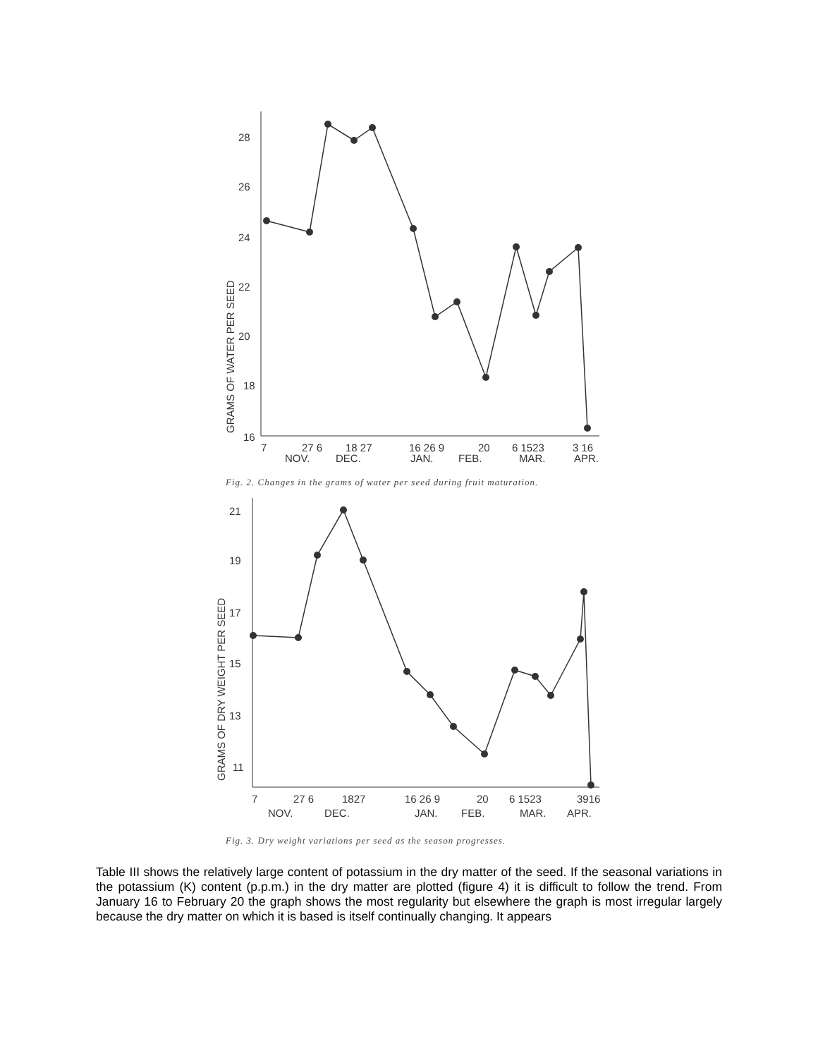28
26
24
22
20
18
16
GRAMS OF WATER PER SEED
7
27 6
18 27
16 26 9
20
6 1523
3 16
NOV.
DEC.
JAN.
FEB.
MAR.
APR.
Fig. 2. Changes in the grams of water per seed during fruit maturation.
21
19
17
15
13
11
GRAMS OF DRY WEIGHT PER SEED
7
27 6
1827
16 26 9
20
6 1523
3916
NOV.
DEC.
JAN.
FEB.
MAR.
APR.
Fig. 3. Dry weight variations per seed as the season progresses.
Table III shows the relatively large content of potassium in the dry matter of the seed. If the seasonal variations in the potassium (K) content (p.p.m.) in the dry matter are plotted (figure 4) it is difficult to follow the trend. From January 16 to February 20 the graph shows the most regularity but elsewhere the graph is most irregular largely because the dry matter on which it is based is itself continually changing. It appears